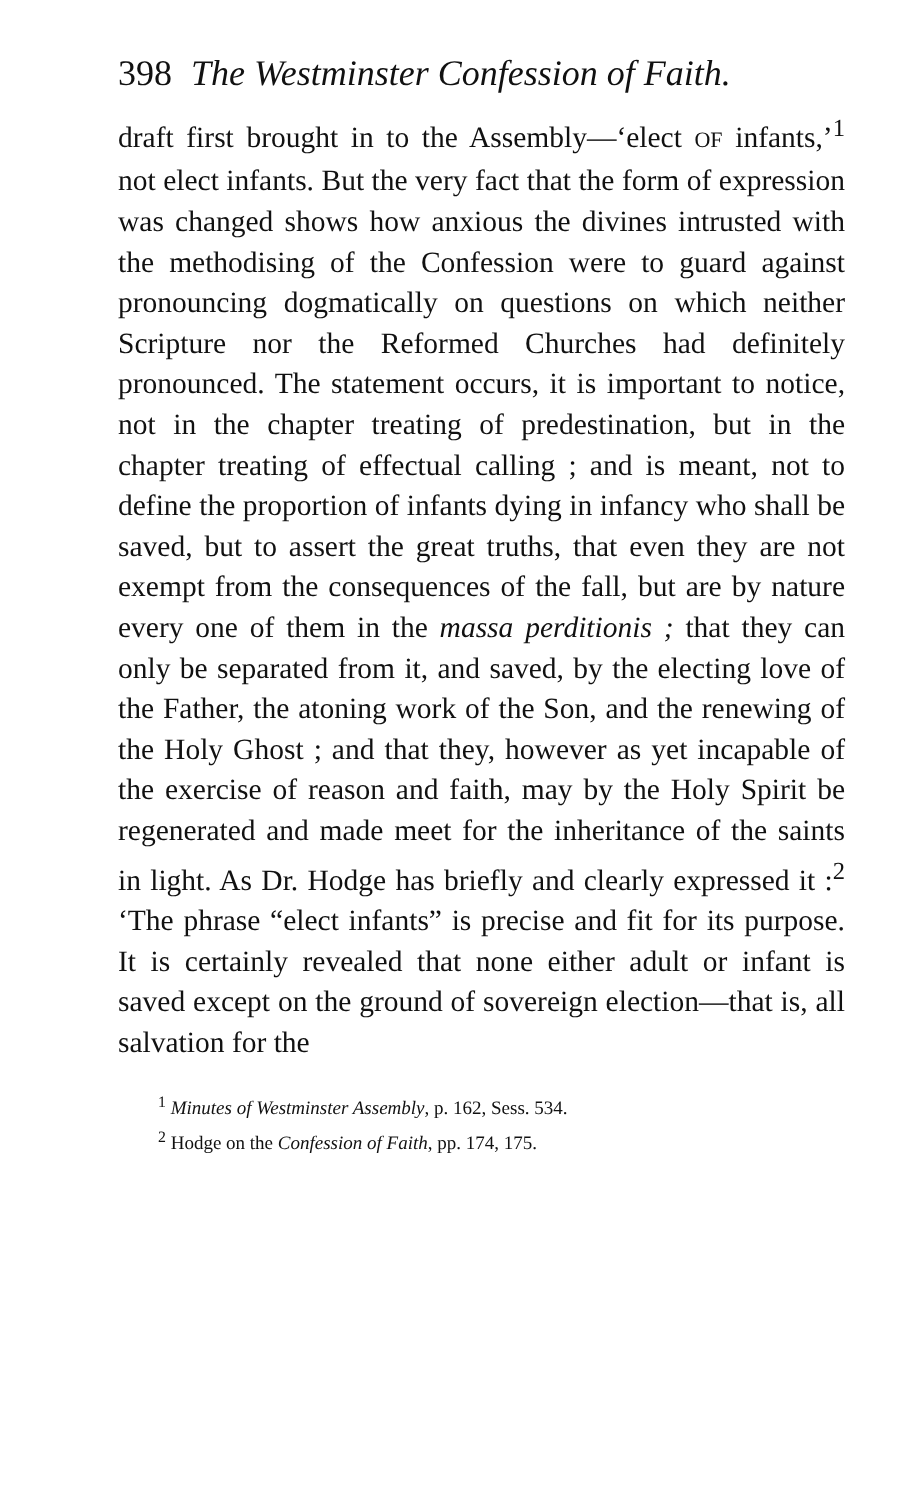398 The Westminster Confession of Faith.
draft first brought in to the Assembly—‘elect OF infants,’<sup>1</sup> not elect infants. But the very fact that the form of expression was changed shows how anxious the divines intrusted with the methodising of the Confession were to guard against pronouncing dogmatically on questions on which neither Scripture nor the Reformed Churches had definitely pronounced. The statement occurs, it is important to notice, not in the chapter treating of predestination, but in the chapter treating of effectual calling ; and is meant, not to define the proportion of infants dying in infancy who shall be saved, but to assert the great truths, that even they are not exempt from the consequences of the fall, but are by nature every one of them in the massa perditionis ; that they can only be separated from it, and saved, by the electing love of the Father, the atoning work of the Son, and the renewing of the Holy Ghost ; and that they, however as yet incapable of the exercise of reason and faith, may by the Holy Spirit be regenerated and made meet for the inheritance of the saints in light. As Dr. Hodge has briefly and clearly expressed it :<sup>2</sup> ‘The phrase “elect infants” is precise and fit for its purpose. It is certainly revealed that none either adult or infant is saved except on the ground of sovereign election—that is, all salvation for the
<sup>1</sup> Minutes of Westminster Assembly, p. 162, Sess. 534.
<sup>2</sup> Hodge on the Confession of Faith, pp. 174, 175.